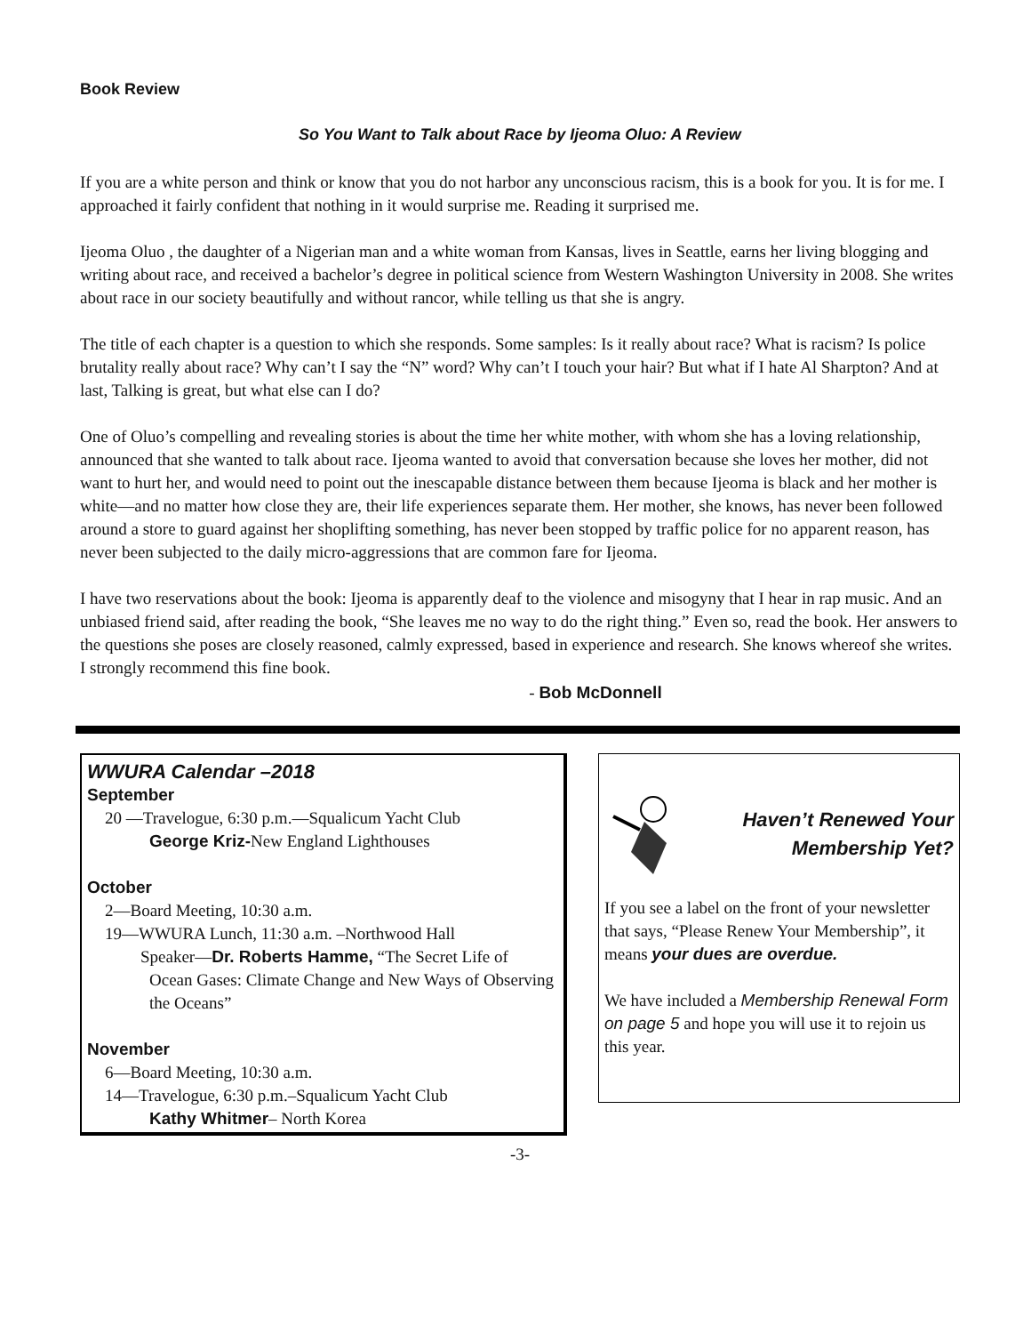Book Review
So You Want to Talk about Race by Ijeoma Oluo: A Review
If you are a white person and think or know that you do not harbor any unconscious racism, this is a book for you. It is for me. I approached it fairly confident that nothing in it would surprise me. Reading it surprised me.
Ijeoma Oluo , the daughter of a Nigerian man and a white woman from Kansas, lives in Seattle, earns her living blogging and writing about race, and received a bachelor’s degree in political science from Western Washington University in 2008. She writes about race in our society beautifully and without rancor, while telling us that she is angry.
The title of each chapter is a question to which she responds. Some samples: Is it really about race? What is racism? Is police brutality really about race? Why can’t I say the “N” word? Why can’t I touch your hair? But what if I hate Al Sharpton? And at last, Talking is great, but what else can I do?
One of Oluo’s compelling and revealing stories is about the time her white mother, with whom she has a loving relationship, announced that she wanted to talk about race. Ijeoma wanted to avoid that conversation because she loves her mother, did not want to hurt her, and would need to point out the inescapable distance between them because Ijeoma is black and her mother is white—and no matter how close they are, their life experiences separate them. Her mother, she knows, has never been followed around a store to guard against her shoplifting something, has never been stopped by traffic police for no apparent reason, has never been subjected to the daily micro-aggressions that are common fare for Ijeoma.
I have two reservations about the book: Ijeoma is apparently deaf to the violence and misogyny that I hear in rap music. And an unbiased friend said, after reading the book, “She leaves me no way to do the right thing.” Even so, read the book. Her answers to the questions she poses are closely reasoned, calmly expressed, based in experience and research. She knows whereof she writes. I strongly recommend this fine book.
- Bob McDonnell
WWURA Calendar –2018
September
20 —Travelogue, 6:30 p.m.—Squalicum Yacht Club
George Kriz-New England Lighthouses
October
2—Board Meeting, 10:30 a.m.
19—WWURA Lunch, 11:30 a.m. –Northwood Hall
Speaker—Dr. Roberts Hamme, “The Secret Life of
Ocean Gases: Climate Change and New Ways of Observing the Oceans”
November
6—Board Meeting, 10:30 a.m.
14—Travelogue, 6:30 p.m.–Squalicum Yacht Club
Kathy Whitmer– North Korea
Haven’t Renewed Your Membership Yet?
If you see a label on the front of your newsletter that says, “Please Renew Your Membership”, it means your dues are overdue.
We have included a Membership Renewal Form on page 5 and hope you will use it to rejoin us this year.
-3-